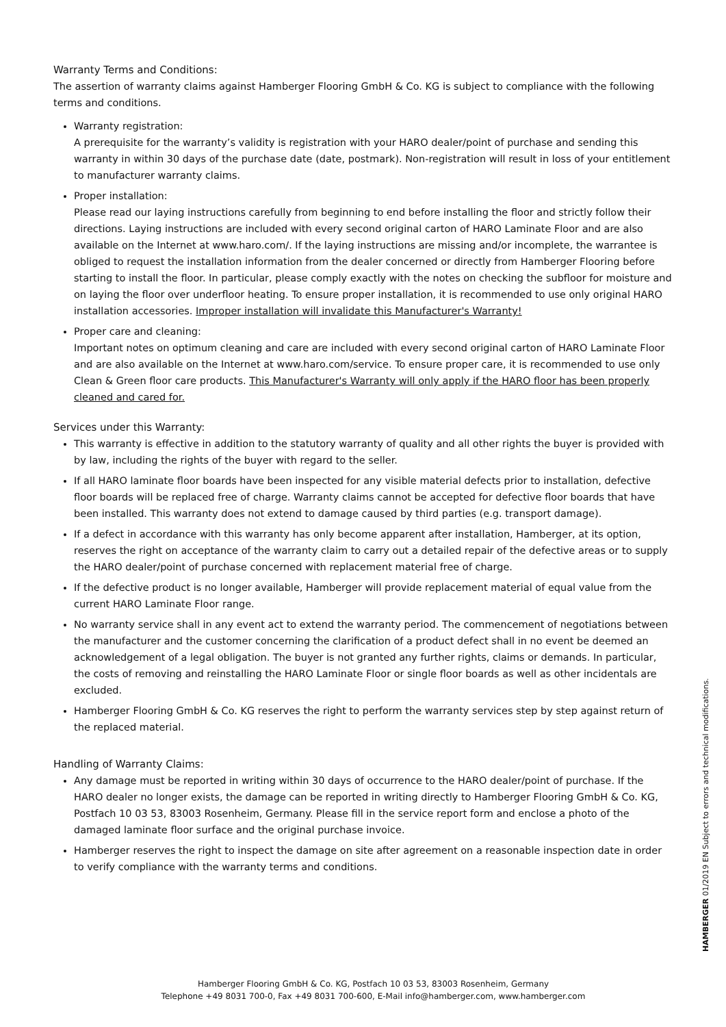Warranty Terms and Conditions:
The assertion of warranty claims against Hamberger Flooring GmbH & Co. KG is subject to compliance with the following terms and conditions.
Warranty registration:
A prerequisite for the warranty’s validity is registration with your HARO dealer/point of purchase and sending this warranty in within 30 days of the purchase date (date, postmark). Non-registration will result in loss of your entitlement to manufacturer warranty claims.
Proper installation:
Please read our laying instructions carefully from beginning to end before installing the floor and strictly follow their directions. Laying instructions are included with every second original carton of HARO Laminate Floor and are also available on the Internet at www.haro.com/. If the laying instructions are missing and/or incomplete, the warrantee is obliged to request the installation information from the dealer concerned or directly from Hamberger Flooring before starting to install the floor. In particular, please comply exactly with the notes on checking the subfloor for moisture and on laying the floor over underfloor heating. To ensure proper installation, it is recommended to use only original HARO installation accessories. Improper installation will invalidate this Manufacturer's Warranty!
Proper care and cleaning:
Important notes on optimum cleaning and care are included with every second original carton of HARO Laminate Floor and are also available on the Internet at www.haro.com/service. To ensure proper care, it is recommended to use only Clean & Green floor care products. This Manufacturer's Warranty will only apply if the HARO floor has been properly cleaned and cared for.
Services under this Warranty:
This warranty is effective in addition to the statutory warranty of quality and all other rights the buyer is provided with by law, including the rights of the buyer with regard to the seller.
If all HARO laminate floor boards have been inspected for any visible material defects prior to installation, defective floor boards will be replaced free of charge. Warranty claims cannot be accepted for defective floor boards that have been installed. This warranty does not extend to damage caused by third parties (e.g. transport damage).
If a defect in accordance with this warranty has only become apparent after installation, Hamberger, at its option, reserves the right on acceptance of the warranty claim to carry out a detailed repair of the defective areas or to supply the HARO dealer/point of purchase concerned with replacement material free of charge.
If the defective product is no longer available, Hamberger will provide replacement material of equal value from the current HARO Laminate Floor range.
No warranty service shall in any event act to extend the warranty period. The commencement of negotiations between the manufacturer and the customer concerning the clarification of a product defect shall in no event be deemed an acknowledgement of a legal obligation. The buyer is not granted any further rights, claims or demands. In particular, the costs of removing and reinstalling the HARO Laminate Floor or single floor boards as well as other incidentals are excluded.
Hamberger Flooring GmbH & Co. KG reserves the right to perform the warranty services step by step against return of the replaced material.
Handling of Warranty Claims:
Any damage must be reported in writing within 30 days of occurrence to the HARO dealer/point of purchase. If the HARO dealer no longer exists, the damage can be reported in writing directly to Hamberger Flooring GmbH & Co. KG, Postfach 10 03 53, 83003 Rosenheim, Germany. Please fill in the service report form and enclose a photo of the damaged laminate floor surface and the original purchase invoice.
Hamberger reserves the right to inspect the damage on site after agreement on a reasonable inspection date in order to verify compliance with the warranty terms and conditions.
HAMBERGER 01/2019 EN Subject to errors and technical modifications.
Hamberger Flooring GmbH & Co. KG, Postfach 10 03 53, 83003 Rosenheim, Germany
Telephone +49 8031 700-0, Fax +49 8031 700-600, E-Mail info@hamberger.com, www.hamberger.com